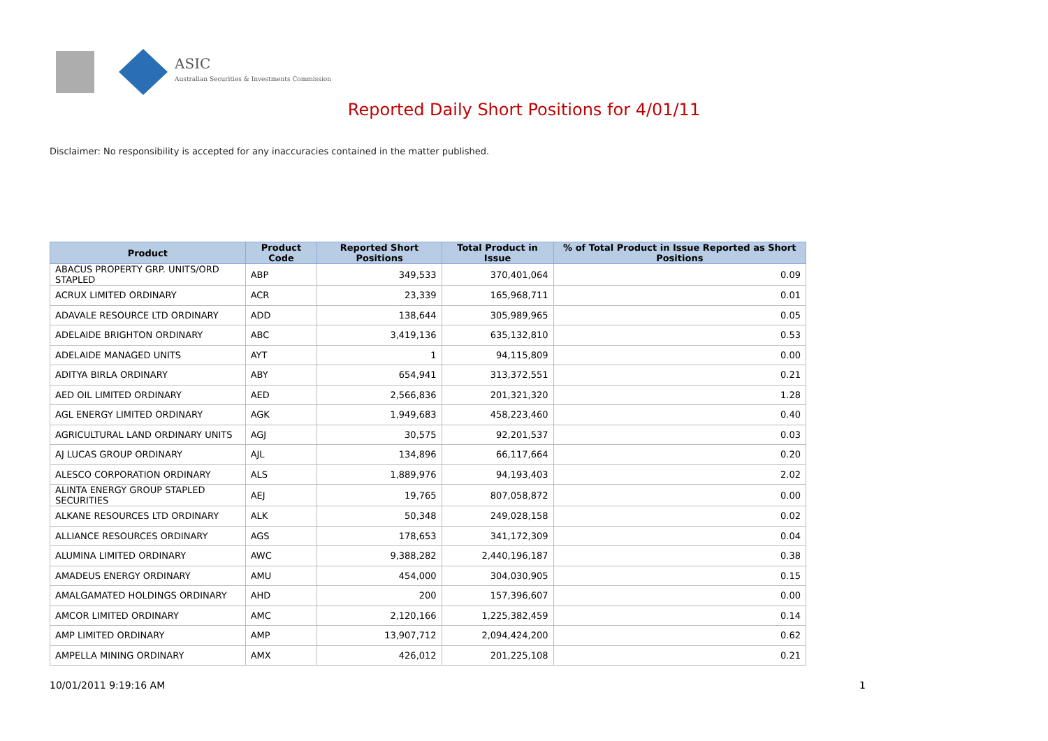ASIC
Australian Securities & Investments Commission
Reported Daily Short Positions for 4/01/11
Disclaimer: No responsibility is accepted for any inaccuracies contained in the matter published.
| Product | Product Code | Reported Short Positions | Total Product in Issue | % of Total Product in Issue Reported as Short Positions |
| --- | --- | --- | --- | --- |
| ABACUS PROPERTY GRP. UNITS/ORD STAPLED | ABP | 349,533 | 370,401,064 | 0.09 |
| ACRUX LIMITED ORDINARY | ACR | 23,339 | 165,968,711 | 0.01 |
| ADAVALE RESOURCE LTD ORDINARY | ADD | 138,644 | 305,989,965 | 0.05 |
| ADELAIDE BRIGHTON ORDINARY | ABC | 3,419,136 | 635,132,810 | 0.53 |
| ADELAIDE MANAGED UNITS | AYT | 1 | 94,115,809 | 0.00 |
| ADITYA BIRLA ORDINARY | ABY | 654,941 | 313,372,551 | 0.21 |
| AED OIL LIMITED ORDINARY | AED | 2,566,836 | 201,321,320 | 1.28 |
| AGL ENERGY LIMITED ORDINARY | AGK | 1,949,683 | 458,223,460 | 0.40 |
| AGRICULTURAL LAND ORDINARY UNITS | AGJ | 30,575 | 92,201,537 | 0.03 |
| AJ LUCAS GROUP ORDINARY | AJL | 134,896 | 66,117,664 | 0.20 |
| ALESCO CORPORATION ORDINARY | ALS | 1,889,976 | 94,193,403 | 2.02 |
| ALINTA ENERGY GROUP STAPLED SECURITIES | AEJ | 19,765 | 807,058,872 | 0.00 |
| ALKANE RESOURCES LTD ORDINARY | ALK | 50,348 | 249,028,158 | 0.02 |
| ALLIANCE RESOURCES ORDINARY | AGS | 178,653 | 341,172,309 | 0.04 |
| ALUMINA LIMITED ORDINARY | AWC | 9,388,282 | 2,440,196,187 | 0.38 |
| AMADEUS ENERGY ORDINARY | AMU | 454,000 | 304,030,905 | 0.15 |
| AMALGAMATED HOLDINGS ORDINARY | AHD | 200 | 157,396,607 | 0.00 |
| AMCOR LIMITED ORDINARY | AMC | 2,120,166 | 1,225,382,459 | 0.14 |
| AMP LIMITED ORDINARY | AMP | 13,907,712 | 2,094,424,200 | 0.62 |
| AMPELLA MINING ORDINARY | AMX | 426,012 | 201,225,108 | 0.21 |
10/01/2011 9:19:16 AM 1